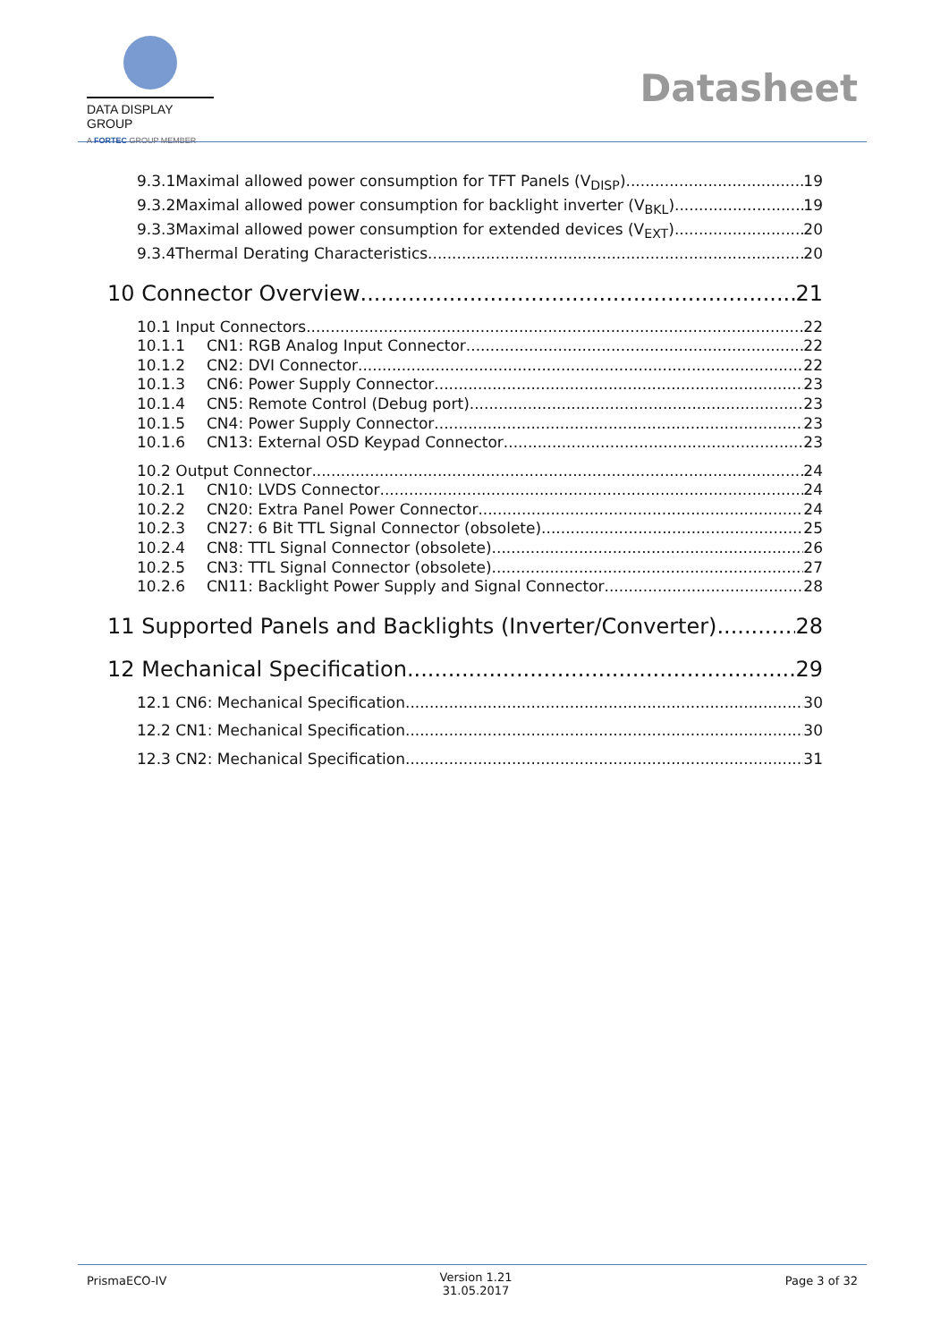DATA DISPLAY GROUP
A FORTEC GROUP MEMBER
Datasheet
9.3.1Maximal allowed power consumption for TFT Panels (V<sub>DISP</sub>) 19
9.3.2Maximal allowed power consumption for backlight inverter (V<sub>BKL</sub>) 19
9.3.3Maximal allowed power consumption for extended devices (V<sub>EXT</sub>) 20
9.3.4Thermal Derating Characteristics 20
10 Connector Overview 21
10.1 Input Connectors 22
10.1.1 CN1: RGB Analog Input Connector 22
10.1.2 CN2: DVI Connector 22
10.1.3 CN6: Power Supply Connector 23
10.1.4 CN5: Remote Control (Debug port) 23
10.1.5 CN4: Power Supply Connector 23
10.1.6 CN13: External OSD Keypad Connector 23
10.2 Output Connector 24
10.2.1 CN10: LVDS Connector 24
10.2.2 CN20: Extra Panel Power Connector 24
10.2.3 CN27: 6 Bit TTL Signal Connector (obsolete) 25
10.2.4 CN8: TTL Signal Connector (obsolete) 26
10.2.5 CN3: TTL Signal Connector (obsolete) 27
10.2.6 CN11: Backlight Power Supply and Signal Connector 28
11 Supported Panels and Backlights (Inverter/Converter) 28
12 Mechanical Specification 29
12.1 CN6: Mechanical Specification 30
12.2 CN1: Mechanical Specification 30
12.3 CN2: Mechanical Specification 31
PrismaECO-IV Version 1.21
31.05.2017 Page 3 of 32